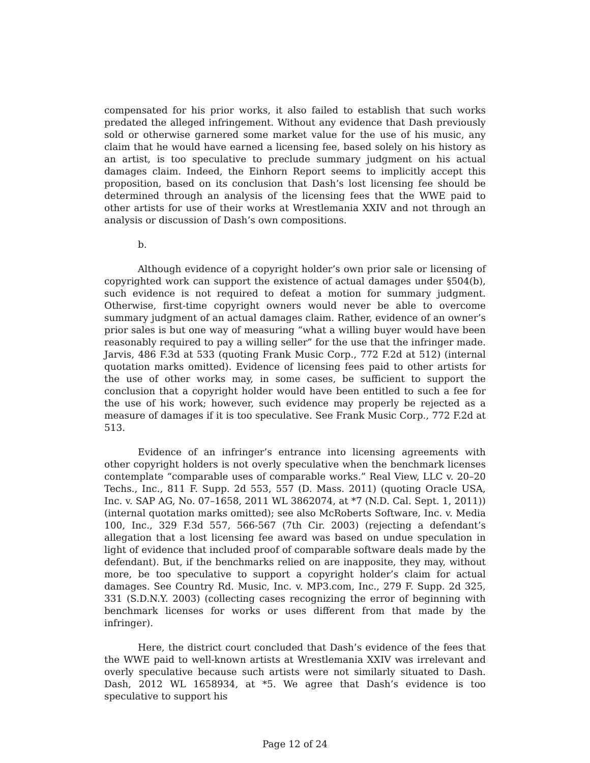compensated for his prior works, it also failed to establish that such works predated the alleged infringement. Without any evidence that Dash previously sold or otherwise garnered some market value for the use of his music, any claim that he would have earned a licensing fee, based solely on his history as an artist, is too speculative to preclude summary judgment on his actual damages claim. Indeed, the Einhorn Report seems to implicitly accept this proposition, based on its conclusion that Dash’s lost licensing fee should be determined through an analysis of the licensing fees that the WWE paid to other artists for use of their works at Wrestlemania XXIV and not through an analysis or discussion of Dash’s own compositions.
b.
Although evidence of a copyright holder’s own prior sale or licensing of copyrighted work can support the existence of actual damages under §504(b), such evidence is not required to defeat a motion for summary judgment. Otherwise, first-time copyright owners would never be able to overcome summary judgment of an actual damages claim. Rather, evidence of an owner’s prior sales is but one way of measuring “what a willing buyer would have been reasonably required to pay a willing seller” for the use that the infringer made. Jarvis, 486 F.3d at 533 (quoting Frank Music Corp., 772 F.2d at 512) (internal quotation marks omitted). Evidence of licensing fees paid to other artists for the use of other works may, in some cases, be sufficient to support the conclusion that a copyright holder would have been entitled to such a fee for the use of his work; however, such evidence may properly be rejected as a measure of damages if it is too speculative. See Frank Music Corp., 772 F.2d at 513.
Evidence of an infringer’s entrance into licensing agreements with other copyright holders is not overly speculative when the benchmark licenses contemplate “comparable uses of comparable works.” Real View, LLC v. 20–20 Techs., Inc., 811 F. Supp. 2d 553, 557 (D. Mass. 2011) (quoting Oracle USA, Inc. v. SAP AG, No. 07–1658, 2011 WL 3862074, at *7 (N.D. Cal. Sept. 1, 2011)) (internal quotation marks omitted); see also McRoberts Software, Inc. v. Media 100, Inc., 329 F.3d 557, 566-567 (7th Cir. 2003) (rejecting a defendant’s allegation that a lost licensing fee award was based on undue speculation in light of evidence that included proof of comparable software deals made by the defendant). But, if the benchmarks relied on are inapposite, they may, without more, be too speculative to support a copyright holder’s claim for actual damages. See Country Rd. Music, Inc. v. MP3.com, Inc., 279 F. Supp. 2d 325, 331 (S.D.N.Y. 2003) (collecting cases recognizing the error of beginning with benchmark licenses for works or uses different from that made by the infringer).
Here, the district court concluded that Dash’s evidence of the fees that the WWE paid to well-known artists at Wrestlemania XXIV was irrelevant and overly speculative because such artists were not similarly situated to Dash. Dash, 2012 WL 1658934, at *5. We agree that Dash’s evidence is too speculative to support his
Page 12 of 24